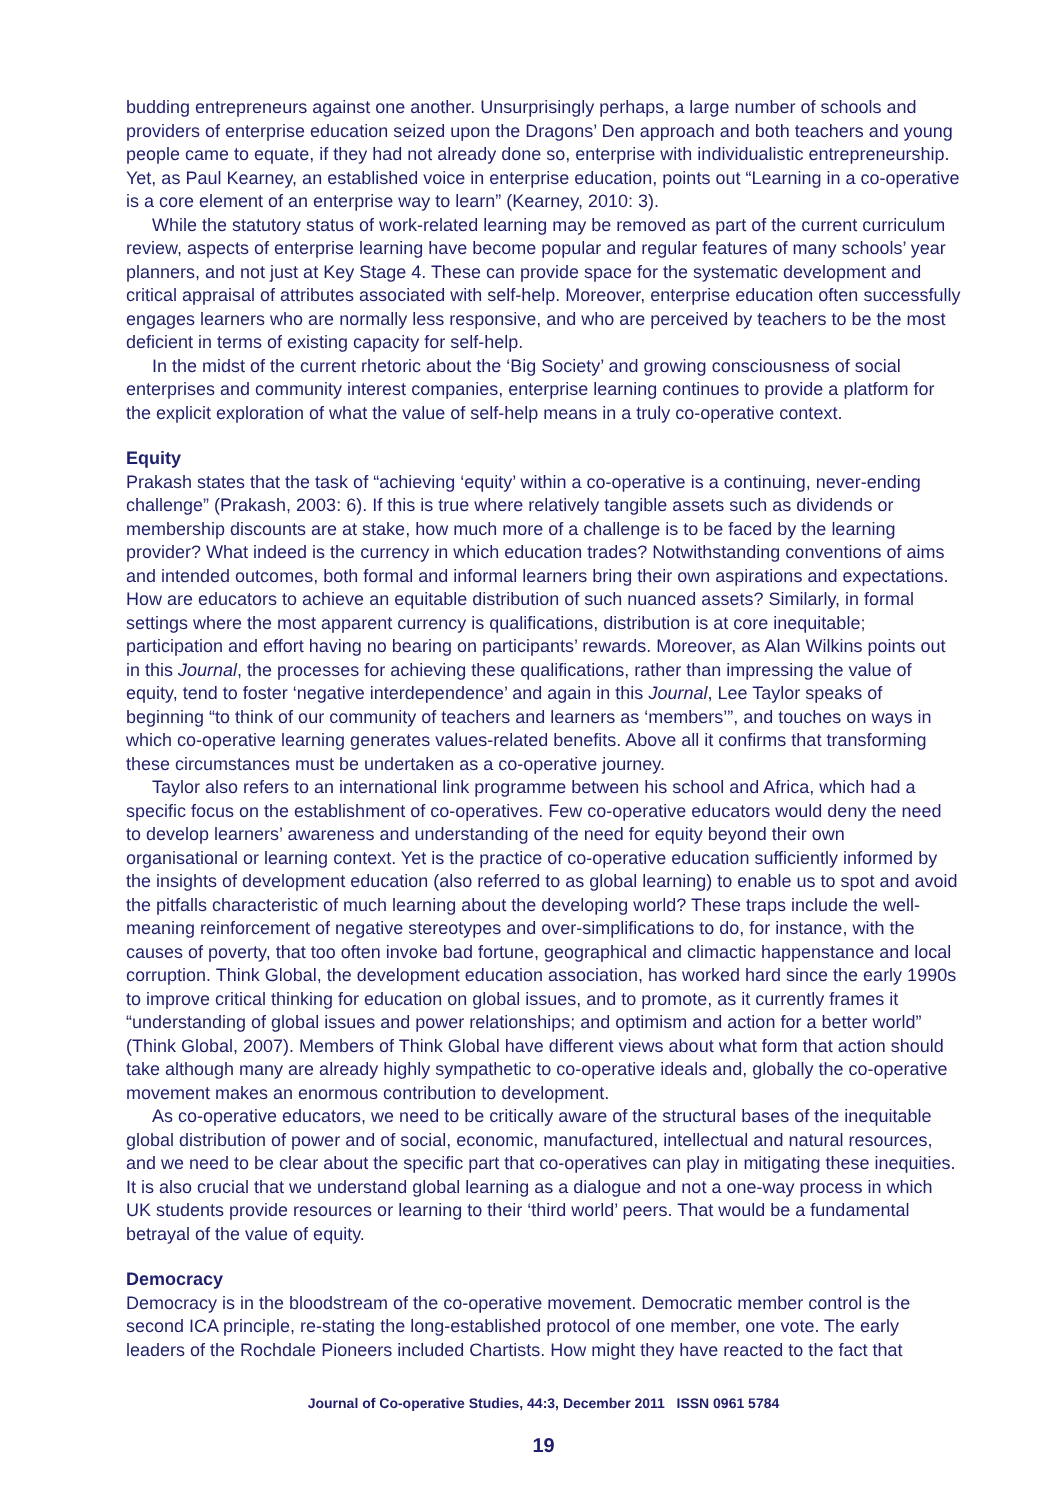budding entrepreneurs against one another. Unsurprisingly perhaps, a large number of schools and providers of enterprise education seized upon the Dragons’ Den approach and both teachers and young people came to equate, if they had not already done so, enterprise with individualistic entrepreneurship. Yet, as Paul Kearney, an established voice in enterprise education, points out “Learning in a co-operative is a core element of an enterprise way to learn” (Kearney, 2010: 3).
While the statutory status of work-related learning may be removed as part of the current curriculum review, aspects of enterprise learning have become popular and regular features of many schools’ year planners, and not just at Key Stage 4. These can provide space for the systematic development and critical appraisal of attributes associated with self-help. Moreover, enterprise education often successfully engages learners who are normally less responsive, and who are perceived by teachers to be the most deficient in terms of existing capacity for self-help.
In the midst of the current rhetoric about the ‘Big Society’ and growing consciousness of social enterprises and community interest companies, enterprise learning continues to provide a platform for the explicit exploration of what the value of self-help means in a truly co-operative context.
Equity
Prakash states that the task of “achieving ‘equity’ within a co-operative is a continuing, never-ending challenge” (Prakash, 2003: 6). If this is true where relatively tangible assets such as dividends or membership discounts are at stake, how much more of a challenge is to be faced by the learning provider? What indeed is the currency in which education trades? Notwithstanding conventions of aims and intended outcomes, both formal and informal learners bring their own aspirations and expectations. How are educators to achieve an equitable distribution of such nuanced assets? Similarly, in formal settings where the most apparent currency is qualifications, distribution is at core inequitable; participation and effort having no bearing on participants’ rewards. Moreover, as Alan Wilkins points out in this Journal, the processes for achieving these qualifications, rather than impressing the value of equity, tend to foster ‘negative interdependence’ and again in this Journal, Lee Taylor speaks of beginning “to think of our community of teachers and learners as ‘members’”, and touches on ways in which co-operative learning generates values-related benefits. Above all it confirms that transforming these circumstances must be undertaken as a co-operative journey.
Taylor also refers to an international link programme between his school and Africa, which had a specific focus on the establishment of co-operatives. Few co-operative educators would deny the need to develop learners’ awareness and understanding of the need for equity beyond their own organisational or learning context. Yet is the practice of co-operative education sufficiently informed by the insights of development education (also referred to as global learning) to enable us to spot and avoid the pitfalls characteristic of much learning about the developing world? These traps include the well-meaning reinforcement of negative stereotypes and over-simplifications to do, for instance, with the causes of poverty, that too often invoke bad fortune, geographical and climactic happenstance and local corruption. Think Global, the development education association, has worked hard since the early 1990s to improve critical thinking for education on global issues, and to promote, as it currently frames it “understanding of global issues and power relationships; and optimism and action for a better world” (Think Global, 2007). Members of Think Global have different views about what form that action should take although many are already highly sympathetic to co-operative ideals and, globally the co-operative movement makes an enormous contribution to development.
As co-operative educators, we need to be critically aware of the structural bases of the inequitable global distribution of power and of social, economic, manufactured, intellectual and natural resources, and we need to be clear about the specific part that co-operatives can play in mitigating these inequities. It is also crucial that we understand global learning as a dialogue and not a one-way process in which UK students provide resources or learning to their ‘third world’ peers. That would be a fundamental betrayal of the value of equity.
Democracy
Democracy is in the bloodstream of the co-operative movement. Democratic member control is the second ICA principle, re-stating the long-established protocol of one member, one vote. The early leaders of the Rochdale Pioneers included Chartists. How might they have reacted to the fact that
Journal of Co-operative Studies, 44:3, December 2011 ISSN 0961 5784
19